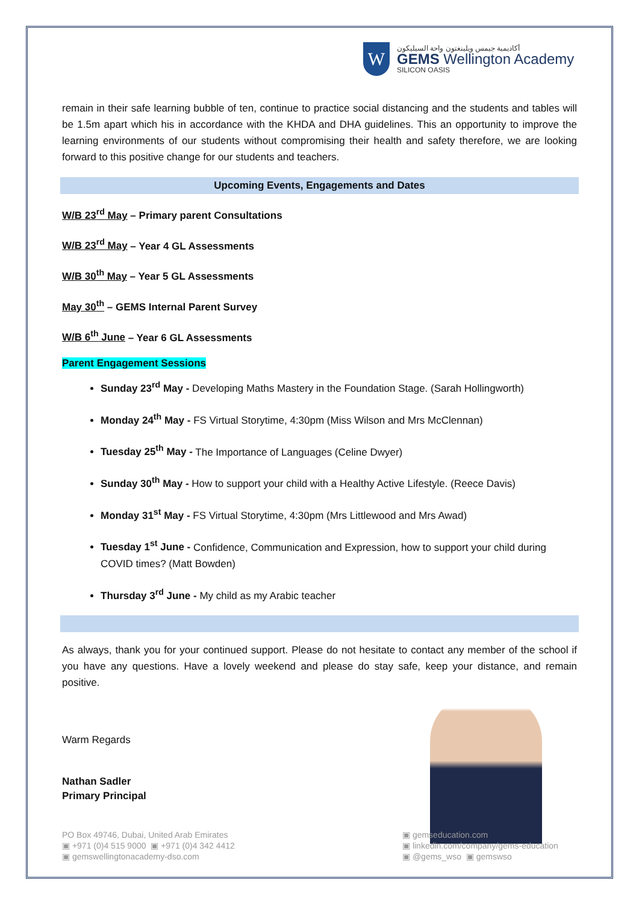W
أكاديمية جيمس ويلينغتون واحة السيليكون
GEMS Wellington Academy
SILICON OASIS
remain in their safe learning bubble of ten, continue to practice social distancing and the students and tables will be 1.5m apart which his in accordance with the KHDA and DHA guidelines. This an opportunity to improve the learning environments of our students without compromising their health and safety therefore, we are looking forward to this positive change for our students and teachers.
Upcoming Events, Engagements and Dates
W/B 23<sup>rd</sup> May – Primary parent Consultations
W/B 23<sup>rd</sup> May – Year 4 GL Assessments
W/B 30<sup>th</sup> May – Year 5 GL Assessments
May 30<sup>th</sup> – GEMS Internal Parent Survey
W/B 6<sup>th</sup> June – Year 6 GL Assessments
Parent Engagement Sessions
Sunday 23<sup>rd</sup> May - Developing Maths Mastery in the Foundation Stage. (Sarah Hollingworth)
Monday 24<sup>th</sup> May - FS Virtual Storytime, 4:30pm (Miss Wilson and Mrs McClennan)
Tuesday 25<sup>th</sup> May - The Importance of Languages (Celine Dwyer)
Sunday 30<sup>th</sup> May - How to support your child with a Healthy Active Lifestyle. (Reece Davis)
Monday 31<sup>st</sup> May - FS Virtual Storytime, 4:30pm (Mrs Littlewood and Mrs Awad)
Tuesday 1<sup>st</sup> June - Confidence, Communication and Expression, how to support your child during COVID times? (Matt Bowden)
Thursday 3<sup>rd</sup> June - My child as my Arabic teacher
As always, thank you for your continued support. Please do not hesitate to contact any member of the school if you have any questions. Have a lovely weekend and please do stay safe, keep your distance, and remain positive.
Warm Regards
Nathan Sadler
Primary Principal
PO Box 49746, Dubai, United Arab Emirates
▣ +971 (0)4 515 9000 ▣ +971 (0)4 342 4412
▣ gemswellingtonacademy-dso.com
▣ gemseducation.com
▣ linkedin.com/company/gems-education
▣ @gems_wso ▣ gemswso